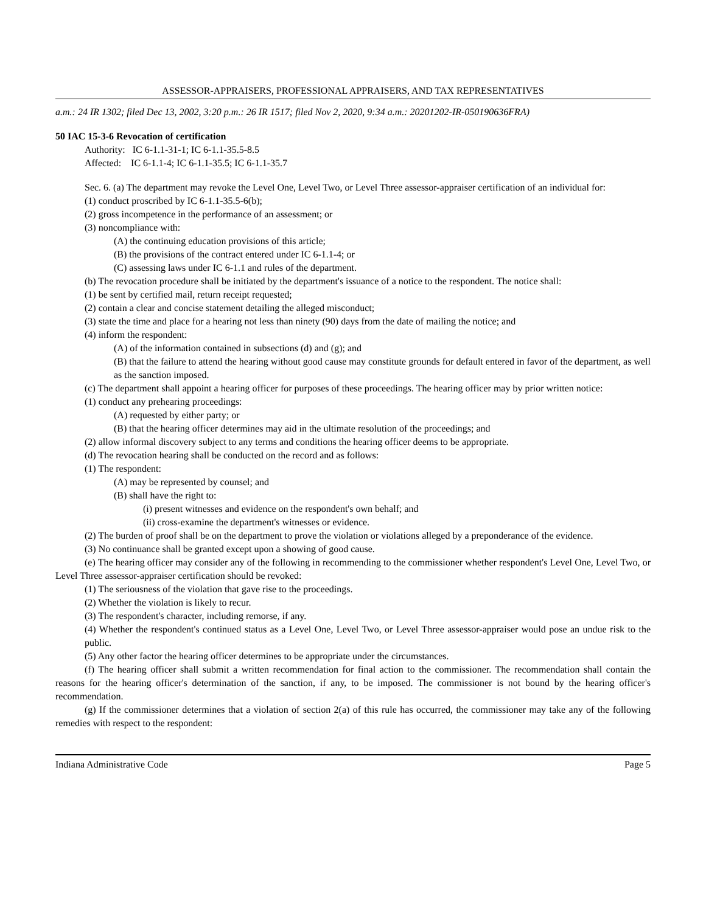ASSESSOR-APPRAISERS, PROFESSIONAL APPRAISERS, AND TAX REPRESENTATIVES
a.m.: 24 IR 1302; filed Dec 13, 2002, 3:20 p.m.: 26 IR 1517; filed Nov 2, 2020, 9:34 a.m.: 20201202-IR-050190636FRA)
50 IAC 15-3-6 Revocation of certification
Authority: IC 6-1.1-31-1; IC 6-1.1-35.5-8.5
Affected: IC 6-1.1-4; IC 6-1.1-35.5; IC 6-1.1-35.7
Sec. 6. (a) The department may revoke the Level One, Level Two, or Level Three assessor-appraiser certification of an individual for:
(1) conduct proscribed by IC 6-1.1-35.5-6(b);
(2) gross incompetence in the performance of an assessment; or
(3) noncompliance with:
(A) the continuing education provisions of this article;
(B) the provisions of the contract entered under IC 6-1.1-4; or
(C) assessing laws under IC 6-1.1 and rules of the department.
(b) The revocation procedure shall be initiated by the department's issuance of a notice to the respondent. The notice shall:
(1) be sent by certified mail, return receipt requested;
(2) contain a clear and concise statement detailing the alleged misconduct;
(3) state the time and place for a hearing not less than ninety (90) days from the date of mailing the notice; and
(4) inform the respondent:
(A) of the information contained in subsections (d) and (g); and
(B) that the failure to attend the hearing without good cause may constitute grounds for default entered in favor of the department, as well as the sanction imposed.
(c) The department shall appoint a hearing officer for purposes of these proceedings. The hearing officer may by prior written notice:
(1) conduct any prehearing proceedings:
(A) requested by either party; or
(B) that the hearing officer determines may aid in the ultimate resolution of the proceedings; and
(2) allow informal discovery subject to any terms and conditions the hearing officer deems to be appropriate.
(d) The revocation hearing shall be conducted on the record and as follows:
(1) The respondent:
(A) may be represented by counsel; and
(B) shall have the right to:
(i) present witnesses and evidence on the respondent's own behalf; and
(ii) cross-examine the department's witnesses or evidence.
(2) The burden of proof shall be on the department to prove the violation or violations alleged by a preponderance of the evidence.
(3) No continuance shall be granted except upon a showing of good cause.
(e) The hearing officer may consider any of the following in recommending to the commissioner whether respondent's Level One, Level Two, or Level Three assessor-appraiser certification should be revoked:
(1) The seriousness of the violation that gave rise to the proceedings.
(2) Whether the violation is likely to recur.
(3) The respondent's character, including remorse, if any.
(4) Whether the respondent's continued status as a Level One, Level Two, or Level Three assessor-appraiser would pose an undue risk to the public.
(5) Any other factor the hearing officer determines to be appropriate under the circumstances.
(f) The hearing officer shall submit a written recommendation for final action to the commissioner. The recommendation shall contain the reasons for the hearing officer's determination of the sanction, if any, to be imposed. The commissioner is not bound by the hearing officer's recommendation.
(g) If the commissioner determines that a violation of section 2(a) of this rule has occurred, the commissioner may take any of the following remedies with respect to the respondent:
Indiana Administrative Code Page 5